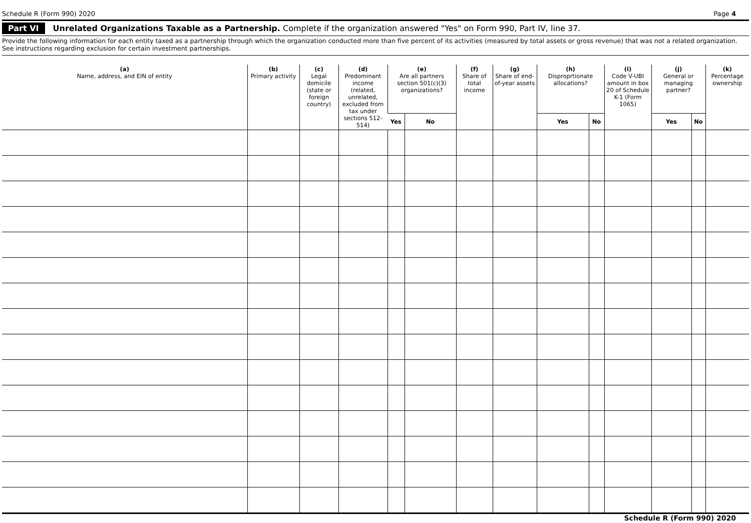Schedule R (Form 990) 2020 Page 4
Part VI Unrelated Organizations Taxable as a Partnership. Complete if the organization answered "Yes" on Form 990, Part IV, line 37.
Provide the following information for each entity taxed as a partnership through which the organization conducted more than five percent of its activities (measured by total assets or gross revenue) that was not a related organization. See instructions regarding exclusion for certain investment partnerships.
| (a) Name, address, and EIN of entity | (b) Primary activity | (c) Legal domicile (state or foreign country) | (d) Predominant income (related, unrelated, excluded from tax under sections 512-514) | (e) Are all partners section 501(c)(3) organizations? | | (f) Share of total income | (g) Share of end-of-year assets | (h) Disproprtionate allocations? | | (i) Code V-UBI amount in box 20 of Schedule K-1 (Form 1065) | (j) General or managing partner? | | (k) Percentage ownership |
| --- | --- | --- | --- | --- | --- | --- | --- | --- | --- | --- | --- | --- | --- |
| | | | | Yes | No | | | Yes | No | | Yes | No | |
Schedule R (Form 990) 2020